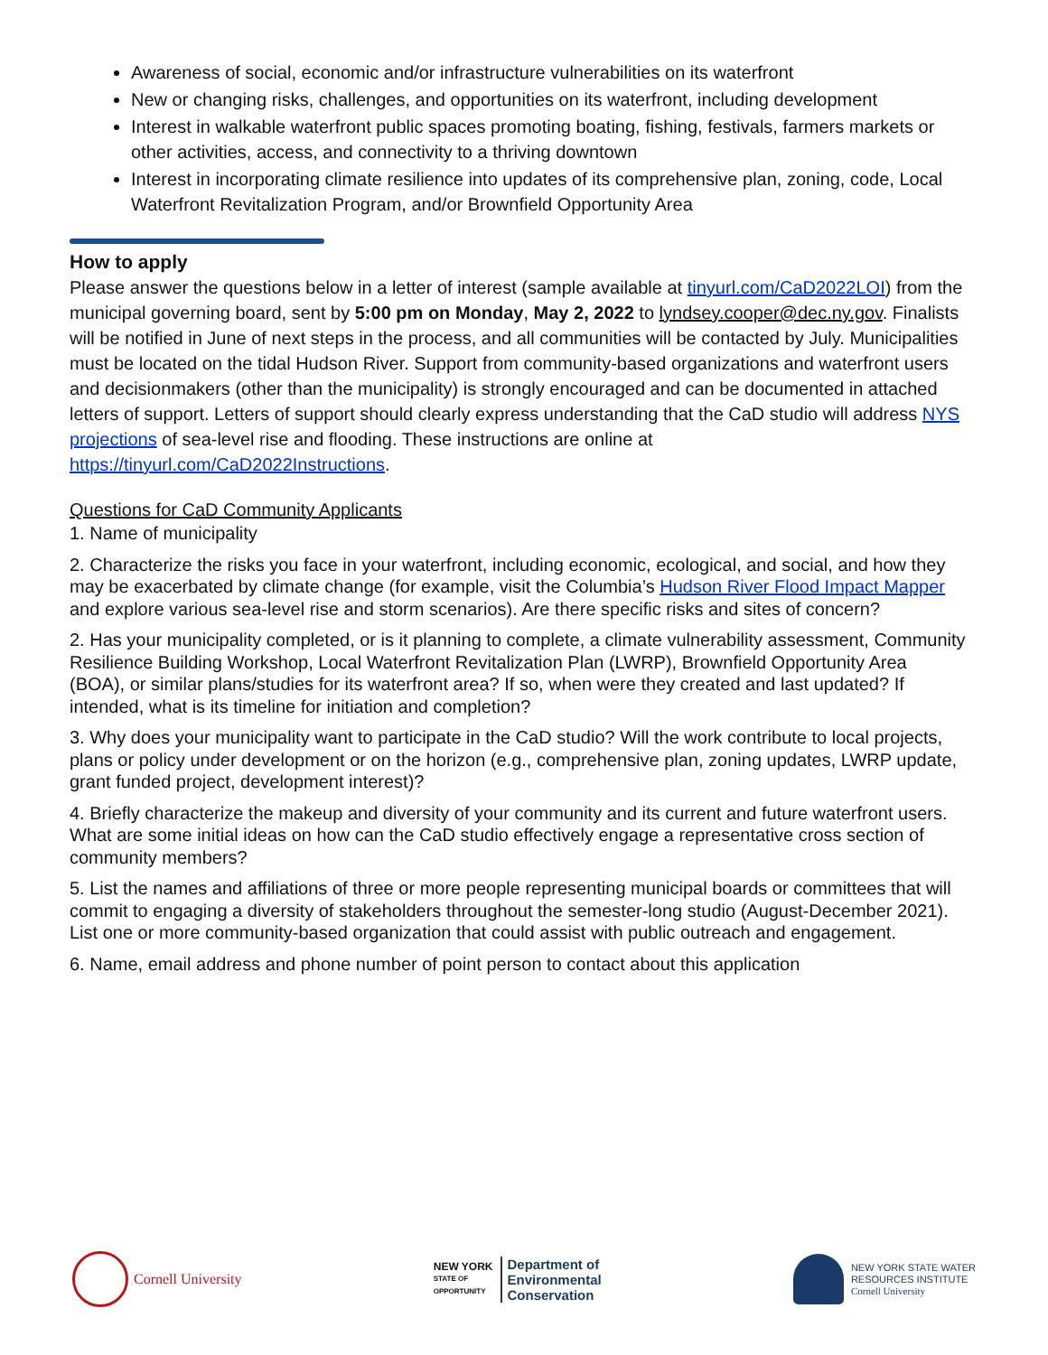Awareness of social, economic and/or infrastructure vulnerabilities on its waterfront
New or changing risks, challenges, and opportunities on its waterfront, including development
Interest in walkable waterfront public spaces promoting boating, fishing, festivals, farmers markets or other activities, access, and connectivity to a thriving downtown
Interest in incorporating climate resilience into updates of its comprehensive plan, zoning, code, Local Waterfront Revitalization Program, and/or Brownfield Opportunity Area
How to apply
Please answer the questions below in a letter of interest (sample available at tinyurl.com/CaD2022LOI) from the municipal governing board, sent by 5:00 pm on Monday, May 2, 2022 to lyndsey.cooper@dec.ny.gov. Finalists will be notified in June of next steps in the process, and all communities will be contacted by July. Municipalities must be located on the tidal Hudson River. Support from community-based organizations and waterfront users and decisionmakers (other than the municipality) is strongly encouraged and can be documented in attached letters of support. Letters of support should clearly express understanding that the CaD studio will address NYS projections of sea-level rise and flooding. These instructions are online at https://tinyurl.com/CaD2022Instructions.
Questions for CaD Community Applicants
1. Name of municipality
2. Characterize the risks you face in your waterfront, including economic, ecological, and social, and how they may be exacerbated by climate change (for example, visit the Columbia’s Hudson River Flood Impact Mapper and explore various sea-level rise and storm scenarios). Are there specific risks and sites of concern?
2. Has your municipality completed, or is it planning to complete, a climate vulnerability assessment, Community Resilience Building Workshop, Local Waterfront Revitalization Plan (LWRP), Brownfield Opportunity Area (BOA), or similar plans/studies for its waterfront area? If so, when were they created and last updated? If intended, what is its timeline for initiation and completion?
3. Why does your municipality want to participate in the CaD studio? Will the work contribute to local projects, plans or policy under development or on the horizon (e.g., comprehensive plan, zoning updates, LWRP update, grant funded project, development interest)?
4. Briefly characterize the makeup and diversity of your community and its current and future waterfront users. What are some initial ideas on how can the CaD studio effectively engage a representative cross section of community members?
5. List the names and affiliations of three or more people representing municipal boards or committees that will commit to engaging a diversity of stakeholders throughout the semester-long studio (August-December 2021). List one or more community-based organization that could assist with public outreach and engagement.
6. Name, email address and phone number of point person to contact about this application
Cornell University
NEW YORK
STATE OF
OPPORTUNITY
Department of
Environmental
Conservation
NEW YORK STATE WATER
RESOURCES INSTITUTE
Cornell University